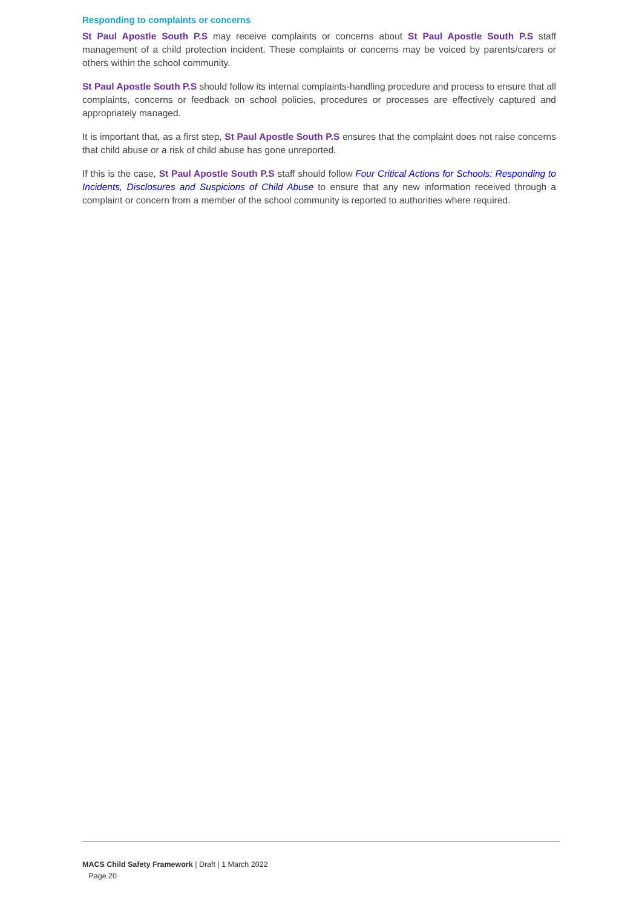Responding to complaints or concerns
St Paul Apostle South P.S may receive complaints or concerns about St Paul Apostle South P.S staff management of a child protection incident. These complaints or concerns may be voiced by parents/carers or others within the school community.
St Paul Apostle South P.S should follow its internal complaints-handling procedure and process to ensure that all complaints, concerns or feedback on school policies, procedures or processes are effectively captured and appropriately managed.
It is important that, as a first step, St Paul Apostle South P.S ensures that the complaint does not raise concerns that child abuse or a risk of child abuse has gone unreported.
If this is the case, St Paul Apostle South P.S staff should follow Four Critical Actions for Schools: Responding to Incidents, Disclosures and Suspicions of Child Abuse to ensure that any new information received through a complaint or concern from a member of the school community is reported to authorities where required.
MACS Child Safety Framework | Draft | 1 March 2022
Page 20